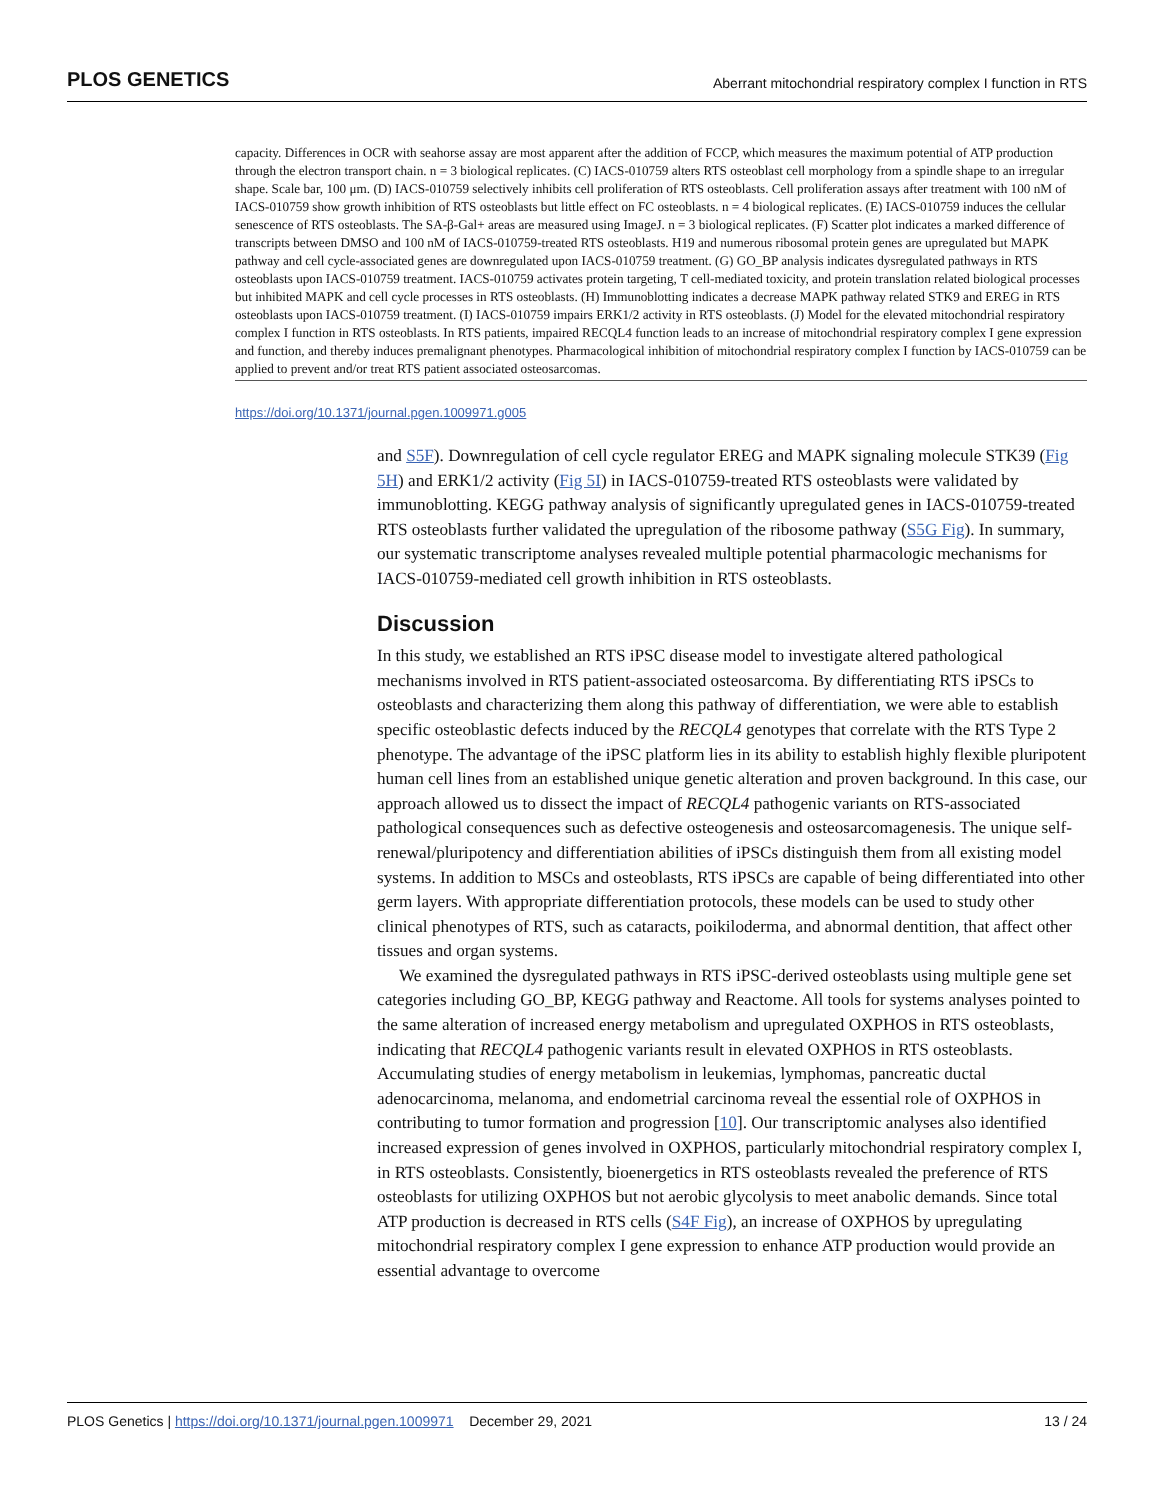PLOS GENETICS Aberrant mitochondrial respiratory complex I function in RTS
capacity. Differences in OCR with seahorse assay are most apparent after the addition of FCCP, which measures the maximum potential of ATP production through the electron transport chain. n = 3 biological replicates. (C) IACS-010759 alters RTS osteoblast cell morphology from a spindle shape to an irregular shape. Scale bar, 100 μm. (D) IACS-010759 selectively inhibits cell proliferation of RTS osteoblasts. Cell proliferation assays after treatment with 100 nM of IACS-010759 show growth inhibition of RTS osteoblasts but little effect on FC osteoblasts. n = 4 biological replicates. (E) IACS-010759 induces the cellular senescence of RTS osteoblasts. The SA-β-Gal+ areas are measured using ImageJ. n = 3 biological replicates. (F) Scatter plot indicates a marked difference of transcripts between DMSO and 100 nM of IACS-010759-treated RTS osteoblasts. H19 and numerous ribosomal protein genes are upregulated but MAPK pathway and cell cycle-associated genes are downregulated upon IACS-010759 treatment. (G) GO_BP analysis indicates dysregulated pathways in RTS osteoblasts upon IACS-010759 treatment. IACS-010759 activates protein targeting, T cell-mediated toxicity, and protein translation related biological processes but inhibited MAPK and cell cycle processes in RTS osteoblasts. (H) Immunoblotting indicates a decrease MAPK pathway related STK9 and EREG in RTS osteoblasts upon IACS-010759 treatment. (I) IACS-010759 impairs ERK1/2 activity in RTS osteoblasts. (J) Model for the elevated mitochondrial respiratory complex I function in RTS osteoblasts. In RTS patients, impaired RECQL4 function leads to an increase of mitochondrial respiratory complex I gene expression and function, and thereby induces premalignant phenotypes. Pharmacological inhibition of mitochondrial respiratory complex I function by IACS-010759 can be applied to prevent and/or treat RTS patient associated osteosarcomas.
https://doi.org/10.1371/journal.pgen.1009971.g005
and S5F). Downregulation of cell cycle regulator EREG and MAPK signaling molecule STK39 (Fig 5H) and ERK1/2 activity (Fig 5I) in IACS-010759-treated RTS osteoblasts were validated by immunoblotting. KEGG pathway analysis of significantly upregulated genes in IACS-010759-treated RTS osteoblasts further validated the upregulation of the ribosome pathway (S5G Fig). In summary, our systematic transcriptome analyses revealed multiple potential pharmacologic mechanisms for IACS-010759-mediated cell growth inhibition in RTS osteoblasts.
Discussion
In this study, we established an RTS iPSC disease model to investigate altered pathological mechanisms involved in RTS patient-associated osteosarcoma. By differentiating RTS iPSCs to osteoblasts and characterizing them along this pathway of differentiation, we were able to establish specific osteoblastic defects induced by the RECQL4 genotypes that correlate with the RTS Type 2 phenotype. The advantage of the iPSC platform lies in its ability to establish highly flexible pluripotent human cell lines from an established unique genetic alteration and proven background. In this case, our approach allowed us to dissect the impact of RECQL4 pathogenic variants on RTS-associated pathological consequences such as defective osteogenesis and osteosarcomagenesis. The unique self-renewal/pluripotency and differentiation abilities of iPSCs distinguish them from all existing model systems. In addition to MSCs and osteoblasts, RTS iPSCs are capable of being differentiated into other germ layers. With appropriate differentiation protocols, these models can be used to study other clinical phenotypes of RTS, such as cataracts, poikiloderma, and abnormal dentition, that affect other tissues and organ systems.
We examined the dysregulated pathways in RTS iPSC-derived osteoblasts using multiple gene set categories including GO_BP, KEGG pathway and Reactome. All tools for systems analyses pointed to the same alteration of increased energy metabolism and upregulated OXPHOS in RTS osteoblasts, indicating that RECQL4 pathogenic variants result in elevated OXPHOS in RTS osteoblasts. Accumulating studies of energy metabolism in leukemias, lymphomas, pancreatic ductal adenocarcinoma, melanoma, and endometrial carcinoma reveal the essential role of OXPHOS in contributing to tumor formation and progression [10]. Our transcriptomic analyses also identified increased expression of genes involved in OXPHOS, particularly mitochondrial respiratory complex I, in RTS osteoblasts. Consistently, bioenergetics in RTS osteoblasts revealed the preference of RTS osteoblasts for utilizing OXPHOS but not aerobic glycolysis to meet anabolic demands. Since total ATP production is decreased in RTS cells (S4F Fig), an increase of OXPHOS by upregulating mitochondrial respiratory complex I gene expression to enhance ATP production would provide an essential advantage to overcome
PLOS Genetics | https://doi.org/10.1371/journal.pgen.1009971 December 29, 2021 13 / 24